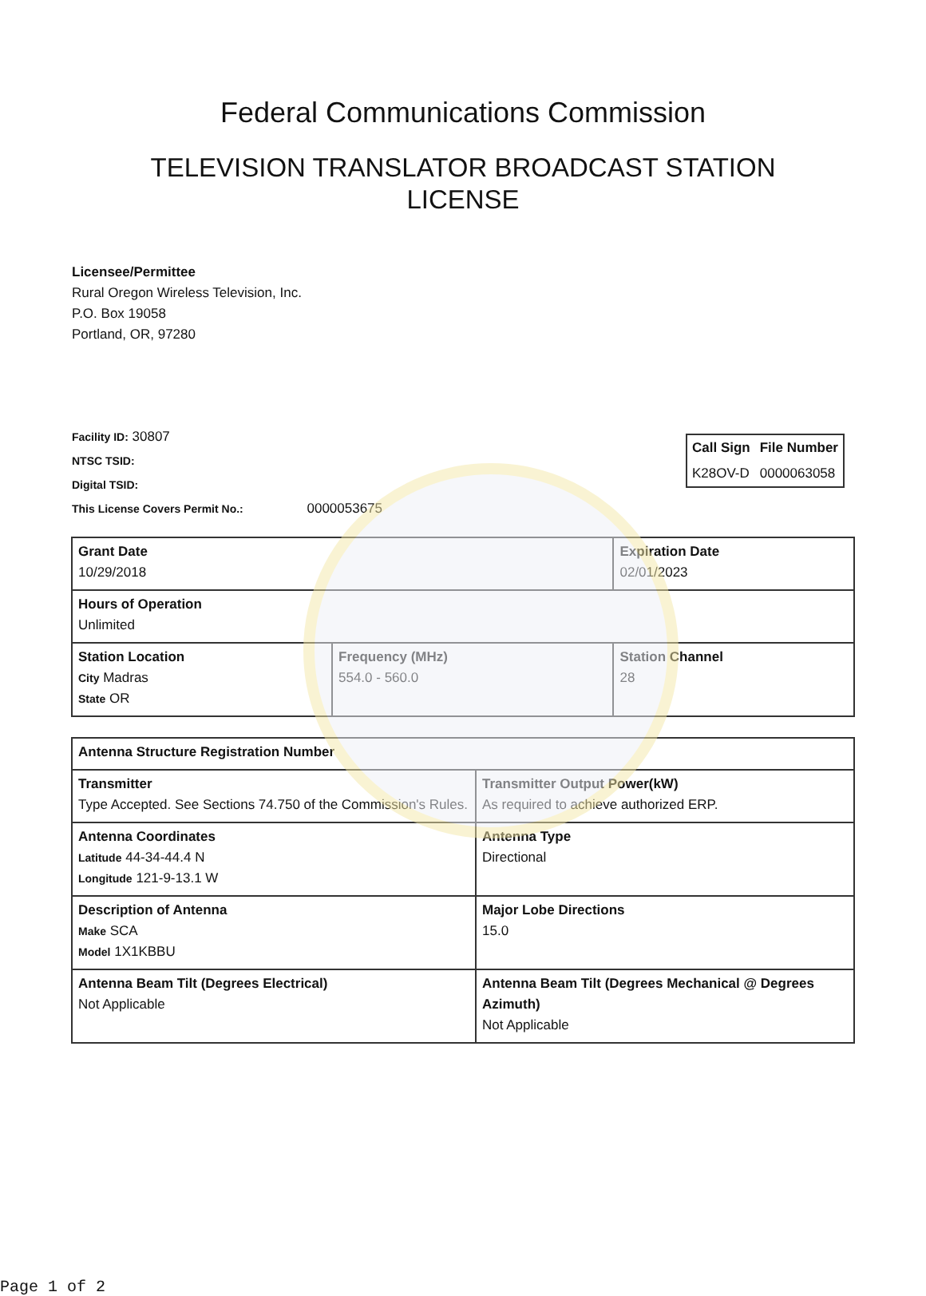Federal Communications Commission
TELEVISION TRANSLATOR BROADCAST STATION LICENSE
Licensee/Permittee
Rural Oregon Wireless Television, Inc.
P.O. Box 19058
Portland, OR, 97280
| Call Sign | File Number |
| --- | --- |
| K28OV-D | 0000063058 |
Facility ID: 30807
NTSC TSID:
Digital TSID:
This License Covers Permit No.: 0000053675
| Grant Date 10/29/2018 | | Expiration Date 02/01/2023 | |
| Hours of Operation Unlimited | | | |
| Station Location City Madras State OR | Frequency (MHz) 554.0 - 560.0 | | Station Channel 28 |
| Antenna Structure Registration Number | |
| Transmitter Type Accepted. See Sections 74.750 of the Commission's Rules. | Transmitter Output Power(kW) As required to achieve authorized ERP. |
| Antenna Coordinates Latitude 44-34-44.4 N Longitude 121-9-13.1 W | Antenna Type Directional |
| Description of Antenna Make SCA Model 1X1KBBU | Major Lobe Directions 15.0 |
| Antenna Beam Tilt (Degrees Electrical) Not Applicable | Antenna Beam Tilt (Degrees Mechanical @ Degrees Azimuth) Not Applicable |
Page 1 of 2